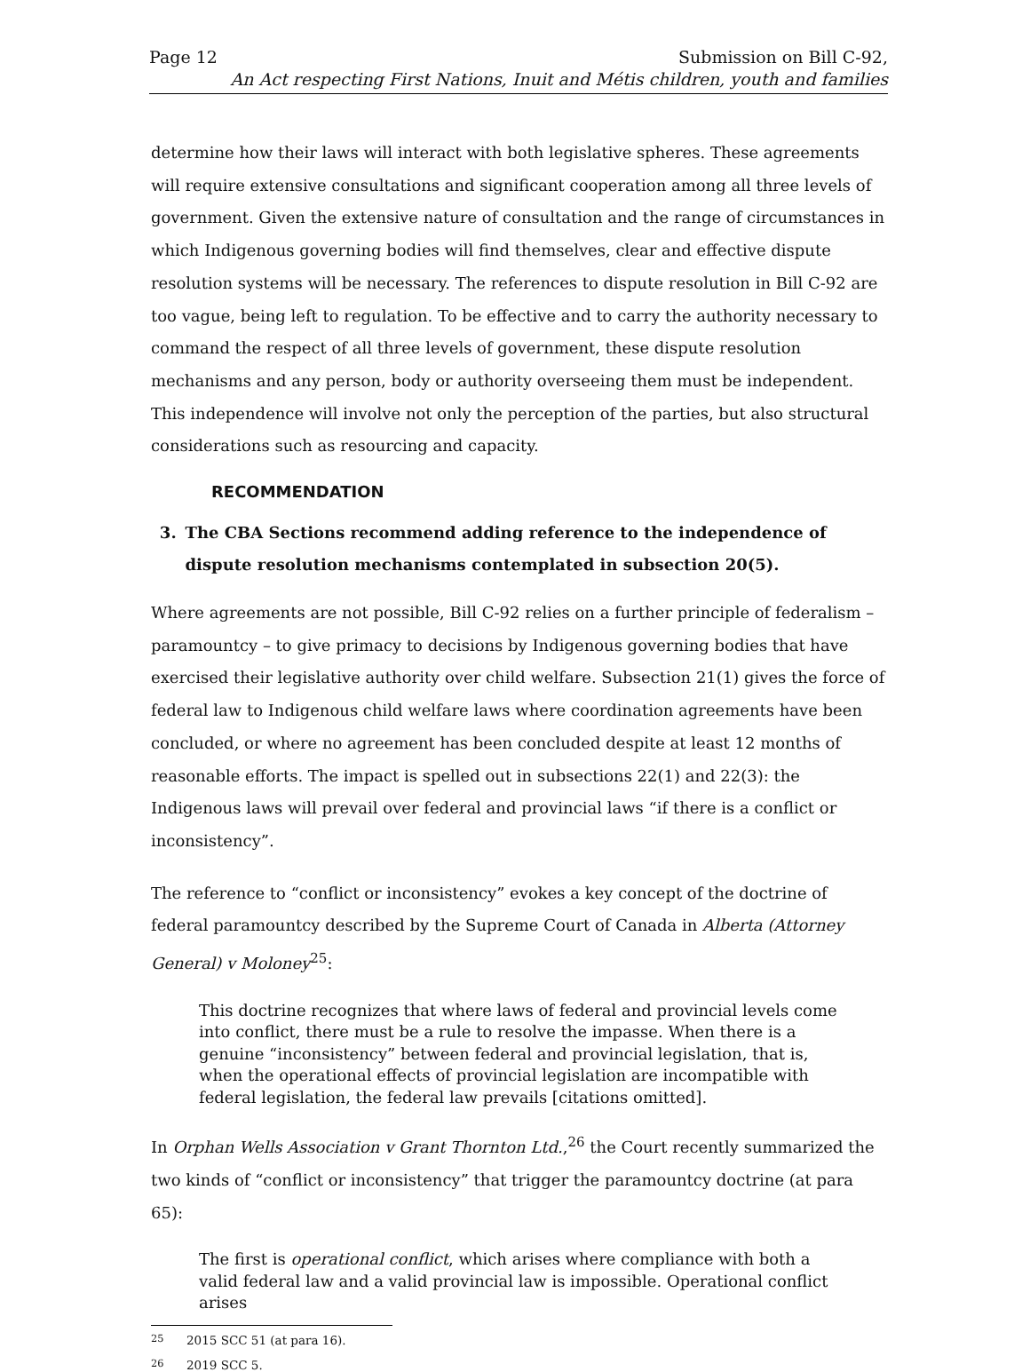Page 12 Submission on Bill C-92,
An Act respecting First Nations, Inuit and Métis children, youth and families
determine how their laws will interact with both legislative spheres. These agreements will require extensive consultations and significant cooperation among all three levels of government. Given the extensive nature of consultation and the range of circumstances in which Indigenous governing bodies will find themselves, clear and effective dispute resolution systems will be necessary. The references to dispute resolution in Bill C-92 are too vague, being left to regulation. To be effective and to carry the authority necessary to command the respect of all three levels of government, these dispute resolution mechanisms and any person, body or authority overseeing them must be independent. This independence will involve not only the perception of the parties, but also structural considerations such as resourcing and capacity.
RECOMMENDATION
3. The CBA Sections recommend adding reference to the independence of dispute resolution mechanisms contemplated in subsection 20(5).
Where agreements are not possible, Bill C-92 relies on a further principle of federalism – paramountcy – to give primacy to decisions by Indigenous governing bodies that have exercised their legislative authority over child welfare. Subsection 21(1) gives the force of federal law to Indigenous child welfare laws where coordination agreements have been concluded, or where no agreement has been concluded despite at least 12 months of reasonable efforts. The impact is spelled out in subsections 22(1) and 22(3): the Indigenous laws will prevail over federal and provincial laws “if there is a conflict or inconsistency”.
The reference to “conflict or inconsistency” evokes a key concept of the doctrine of federal paramountcy described by the Supreme Court of Canada in Alberta (Attorney General) v Moloney<sup>25</sup>:
This doctrine recognizes that where laws of federal and provincial levels come into conflict, there must be a rule to resolve the impasse. When there is a genuine “inconsistency” between federal and provincial legislation, that is, when the operational effects of provincial legislation are incompatible with federal legislation, the federal law prevails [citations omitted].
In Orphan Wells Association v Grant Thornton Ltd.,<sup>26</sup> the Court recently summarized the two kinds of “conflict or inconsistency” that trigger the paramountcy doctrine (at para 65):
The first is operational conflict, which arises where compliance with both a valid federal law and a valid provincial law is impossible. Operational conflict arises
<sup>25</sup> 2015 SCC 51 (at para 16).
<sup>26</sup> 2019 SCC 5.